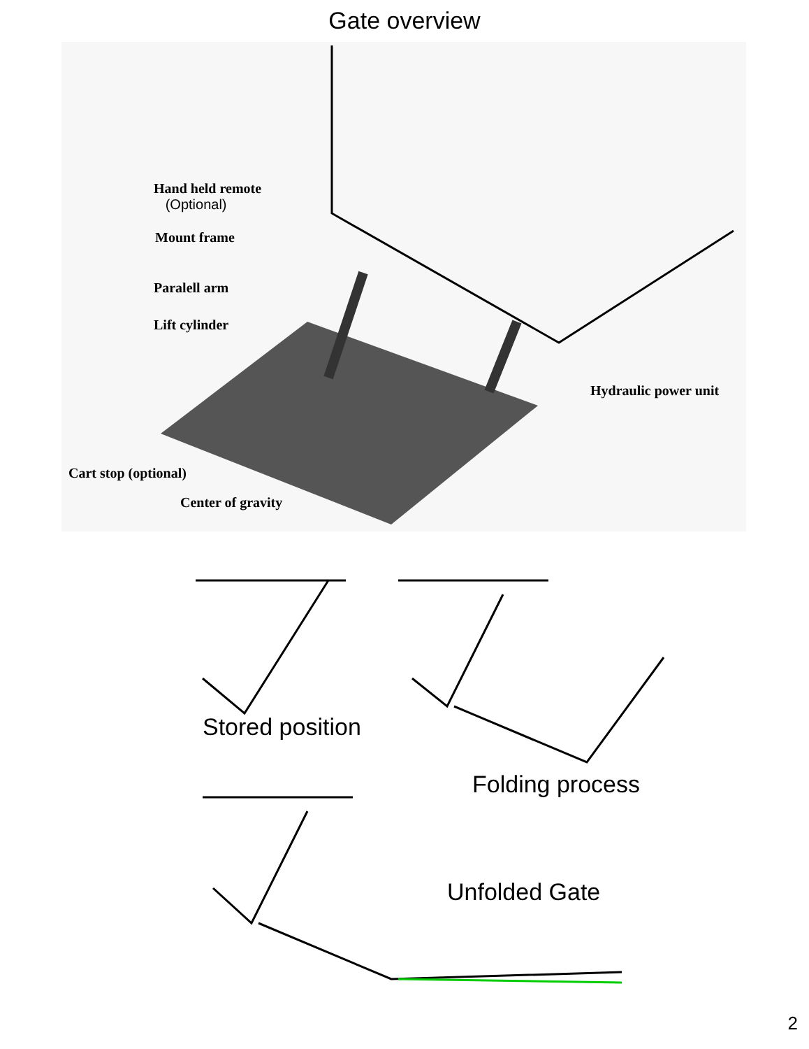Gate overview
Hand held remote
(Optional)
Mount frame
Paralell arm
Lift cylinder
Hydraulic power unit
Cart stop (optional)
Center of gravity
Stored position
Folding process
Unfolded Gate
2